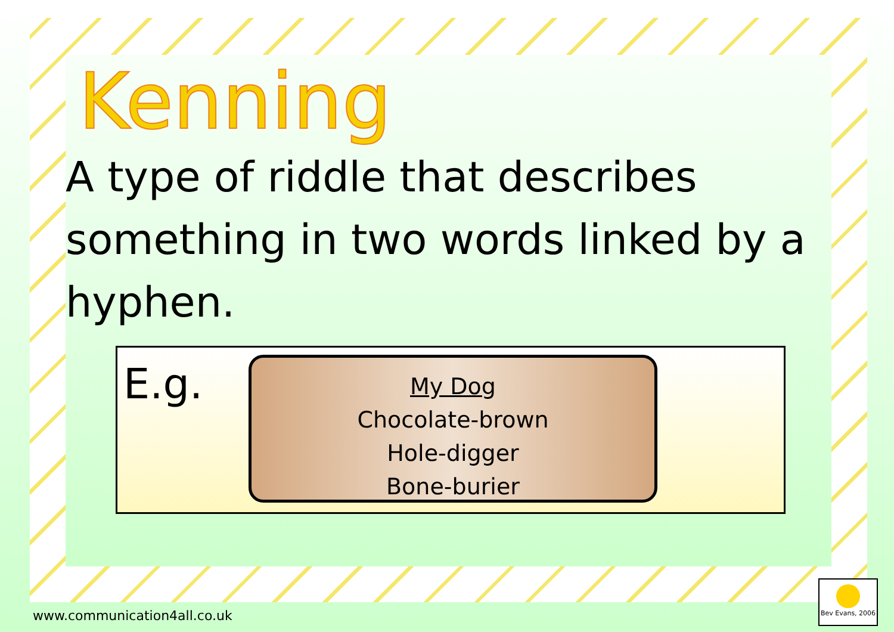Kenning
A type of riddle that describes something in two words linked by a hyphen.
E.g.
My Dog
Chocolate-brown
Hole-digger
Bone-burier
www.communication4all.co.uk
Bev Evans, 2006